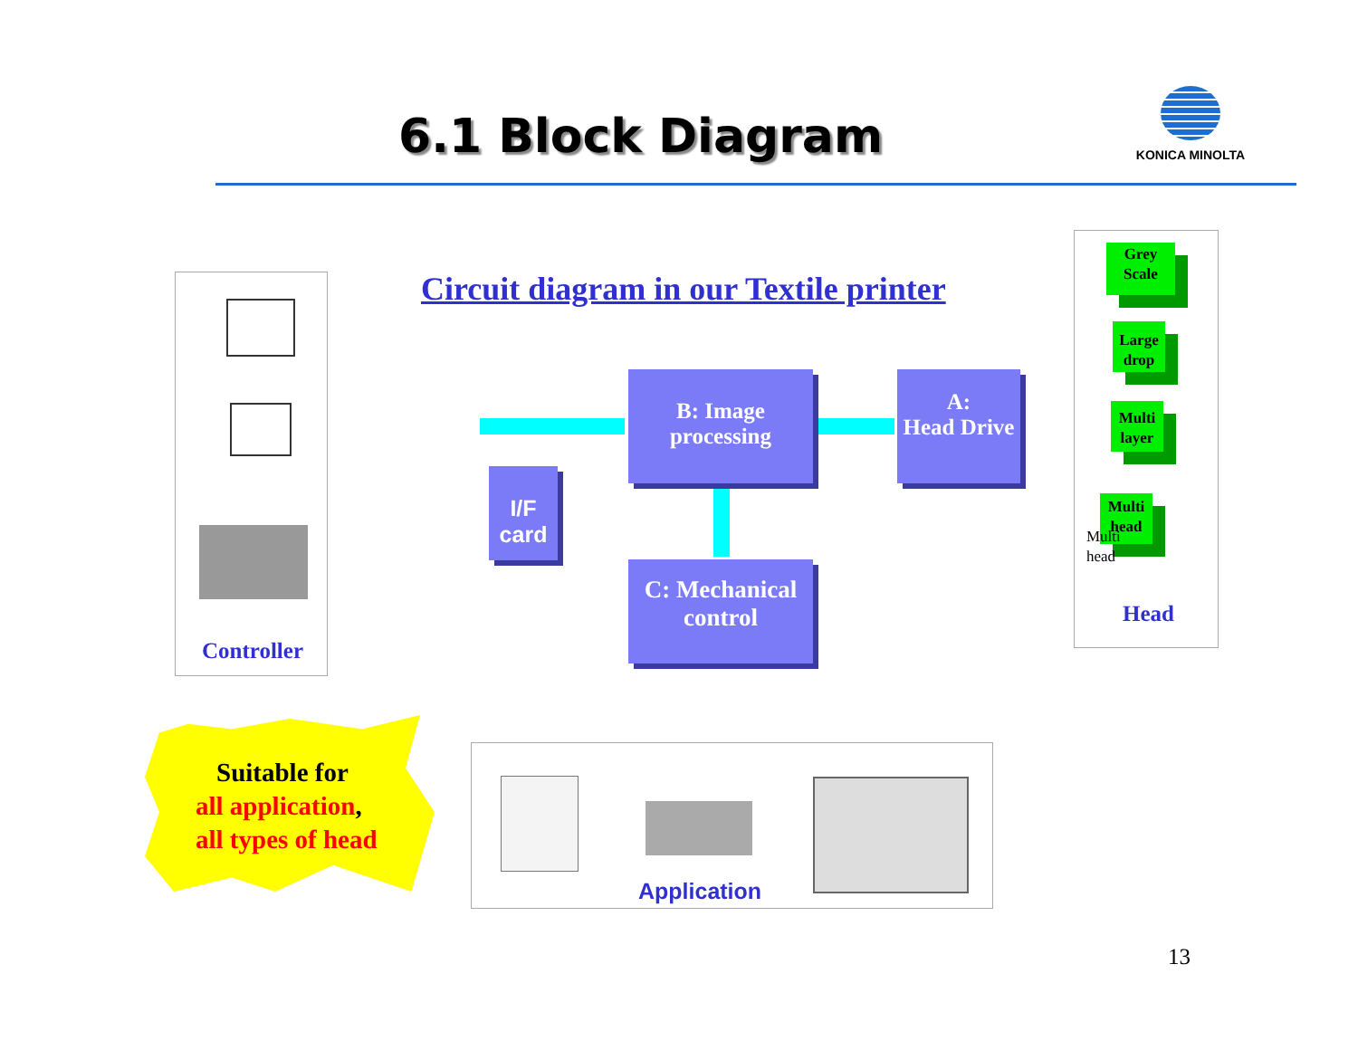6.1 Block Diagram
KONICA MINOLTA
Controller
Circuit diagram in our Textile printer
B: Image
processing
A:
Head Drive
I/F
card
C: Mechanical
control
Grey
Scale
Large
drop
Multi
layer
Multi
head
Multi
head
Head
Suitable for
all application,
all types of head
Application
13